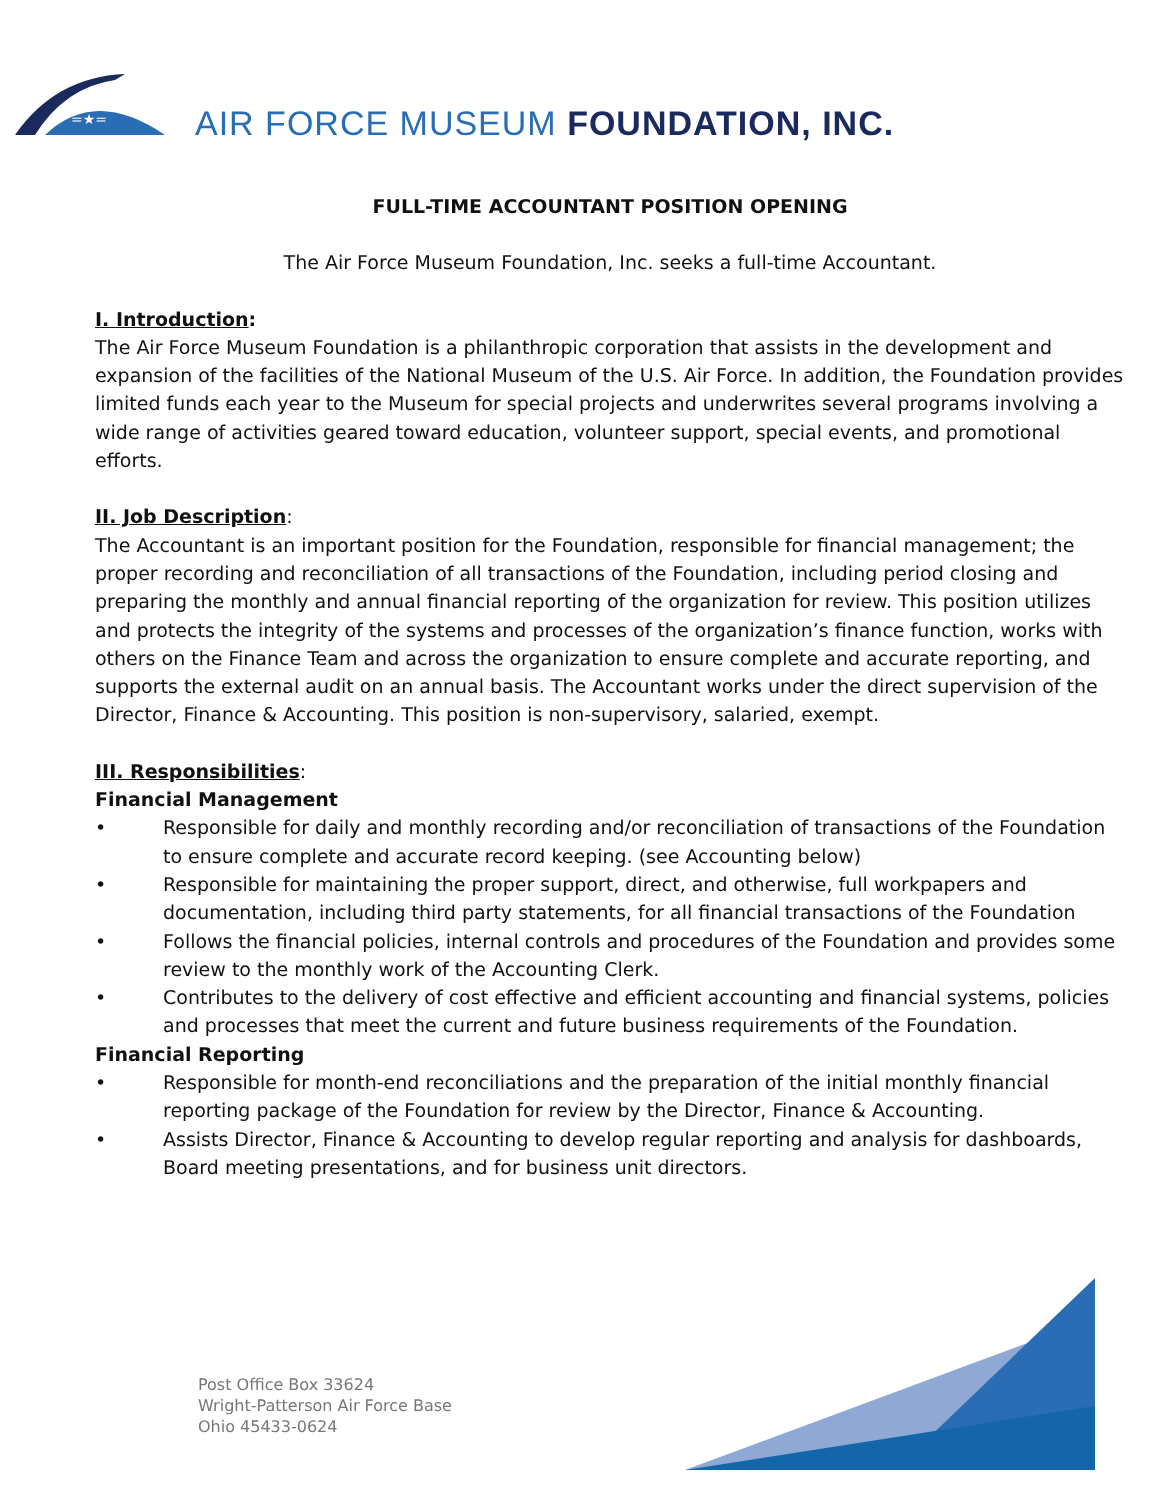=★=
AIR FORCE MUSEUM FOUNDATION, INC.
FULL-TIME ACCOUNTANT POSITION OPENING
The Air Force Museum Foundation, Inc. seeks a full-time Accountant.
I. Introduction:
The Air Force Museum Foundation is a philanthropic corporation that assists in the development and expansion of the facilities of the National Museum of the U.S. Air Force. In addition, the Foundation provides limited funds each year to the Museum for special projects and underwrites several programs involving a wide range of activities geared toward education, volunteer support, special events, and promotional efforts.
II. Job Description:
The Accountant is an important position for the Foundation, responsible for financial management; the proper recording and reconciliation of all transactions of the Foundation, including period closing and preparing the monthly and annual financial reporting of the organization for review. This position utilizes and protects the integrity of the systems and processes of the organization’s finance function, works with others on the Finance Team and across the organization to ensure complete and accurate reporting, and supports the external audit on an annual basis. The Accountant works under the direct supervision of the Director, Finance & Accounting. This position is non-supervisory, salaried, exempt.
III. Responsibilities:
Financial Management
• Responsible for daily and monthly recording and/or reconciliation of transactions of the Foundation to ensure complete and accurate record keeping. (see Accounting below)
• Responsible for maintaining the proper support, direct, and otherwise, full workpapers and documentation, including third party statements, for all financial transactions of the Foundation
• Follows the financial policies, internal controls and procedures of the Foundation and provides some review to the monthly work of the Accounting Clerk.
• Contributes to the delivery of cost effective and efficient accounting and financial systems, policies and processes that meet the current and future business requirements of the Foundation.
Financial Reporting
• Responsible for month-end reconciliations and the preparation of the initial monthly financial reporting package of the Foundation for review by the Director, Finance & Accounting.
• Assists Director, Finance & Accounting to develop regular reporting and analysis for dashboards, Board meeting presentations, and for business unit directors.
Post Office Box 33624
Wright-Patterson Air Force Base
Ohio 45433-0624